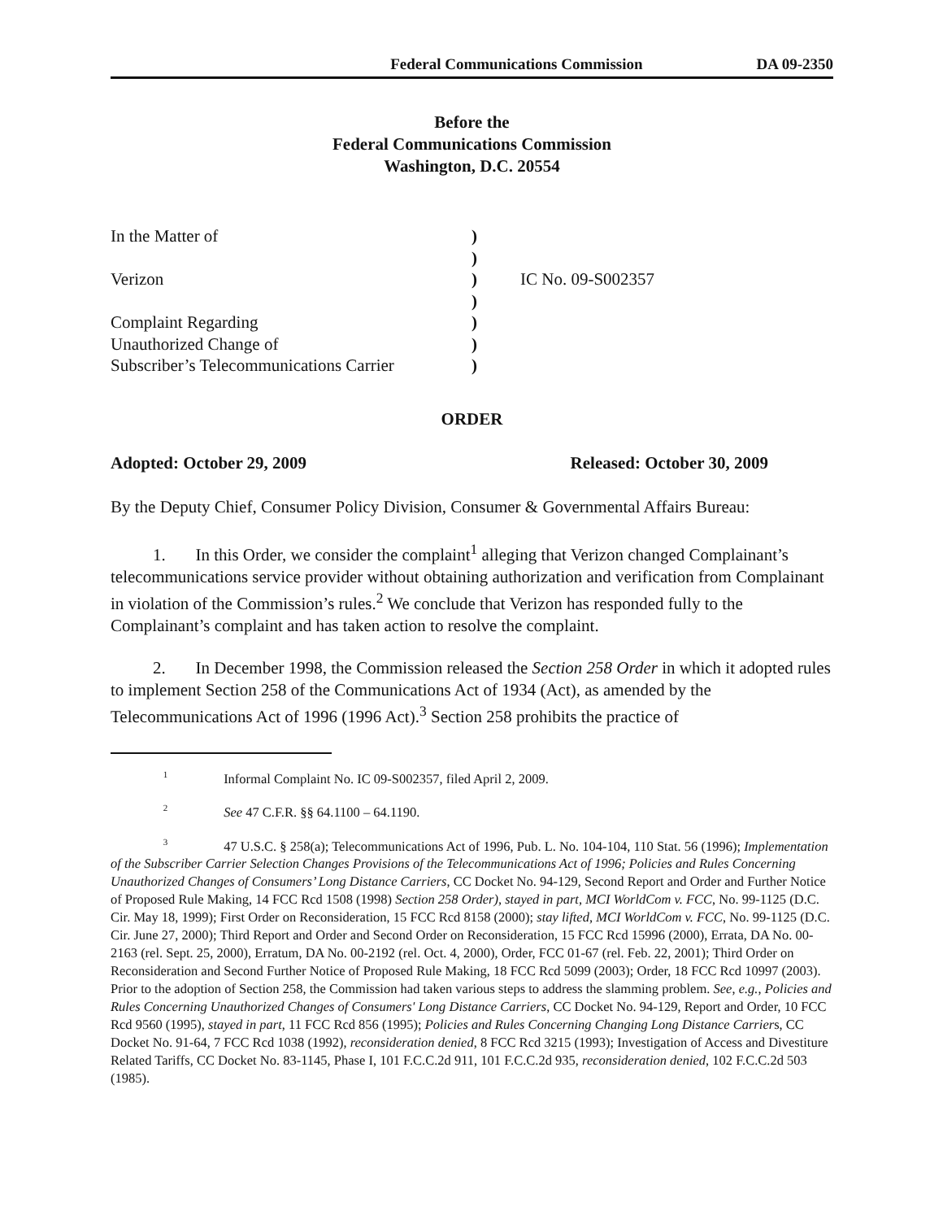Federal Communications Commission DA 09-2350
Before the
Federal Communications Commission
Washington, D.C. 20554
| In the Matter of | ) | |
| | ) | |
| Verizon | ) | IC No. 09-S002357 |
| | ) | |
| Complaint Regarding | ) | |
| Unauthorized Change of | ) | |
| Subscriber’s Telecommunications Carrier | ) | |
ORDER
Adopted: October 29, 2009 Released: October 30, 2009
By the Deputy Chief, Consumer Policy Division, Consumer & Governmental Affairs Bureau:
1. In this Order, we consider the complaint<sup>1</sup> alleging that Verizon changed Complainant’s telecommunications service provider without obtaining authorization and verification from Complainant in violation of the Commission’s rules.<sup>2</sup> We conclude that Verizon has responded fully to the Complainant’s complaint and has taken action to resolve the complaint.
2. In December 1998, the Commission released the Section 258 Order in which it adopted rules to implement Section 258 of the Communications Act of 1934 (Act), as amended by the Telecommunications Act of 1996 (1996 Act).<sup>3</sup> Section 258 prohibits the practice of
<sup>1</sup> Informal Complaint No. IC 09-S002357, filed April 2, 2009.
<sup>2</sup> See 47 C.F.R. §§ 64.1100 – 64.1190.
<sup>3</sup> 47 U.S.C. § 258(a); Telecommunications Act of 1996, Pub. L. No. 104-104, 110 Stat. 56 (1996); Implementation of the Subscriber Carrier Selection Changes Provisions of the Telecommunications Act of 1996; Policies and Rules Concerning Unauthorized Changes of Consumers’ Long Distance Carriers, CC Docket No. 94-129, Second Report and Order and Further Notice of Proposed Rule Making, 14 FCC Rcd 1508 (1998) Section 258 Order), stayed in part, MCI WorldCom v. FCC, No. 99-1125 (D.C. Cir. May 18, 1999); First Order on Reconsideration, 15 FCC Rcd 8158 (2000); stay lifted, MCI WorldCom v. FCC, No. 99-1125 (D.C. Cir. June 27, 2000); Third Report and Order and Second Order on Reconsideration, 15 FCC Rcd 15996 (2000), Errata, DA No. 00-2163 (rel. Sept. 25, 2000), Erratum, DA No. 00-2192 (rel. Oct. 4, 2000), Order, FCC 01-67 (rel. Feb. 22, 2001); Third Order on Reconsideration and Second Further Notice of Proposed Rule Making, 18 FCC Rcd 5099 (2003); Order, 18 FCC Rcd 10997 (2003). Prior to the adoption of Section 258, the Commission had taken various steps to address the slamming problem. See, e.g., Policies and Rules Concerning Unauthorized Changes of Consumers' Long Distance Carriers, CC Docket No. 94-129, Report and Order, 10 FCC Rcd 9560 (1995), stayed in part, 11 FCC Rcd 856 (1995); Policies and Rules Concerning Changing Long Distance Carriers, CC Docket No. 91-64, 7 FCC Rcd 1038 (1992), reconsideration denied, 8 FCC Rcd 3215 (1993); Investigation of Access and Divestiture Related Tariffs, CC Docket No. 83-1145, Phase I, 101 F.C.C.2d 911, 101 F.C.C.2d 935, reconsideration denied, 102 F.C.C.2d 503 (1985).